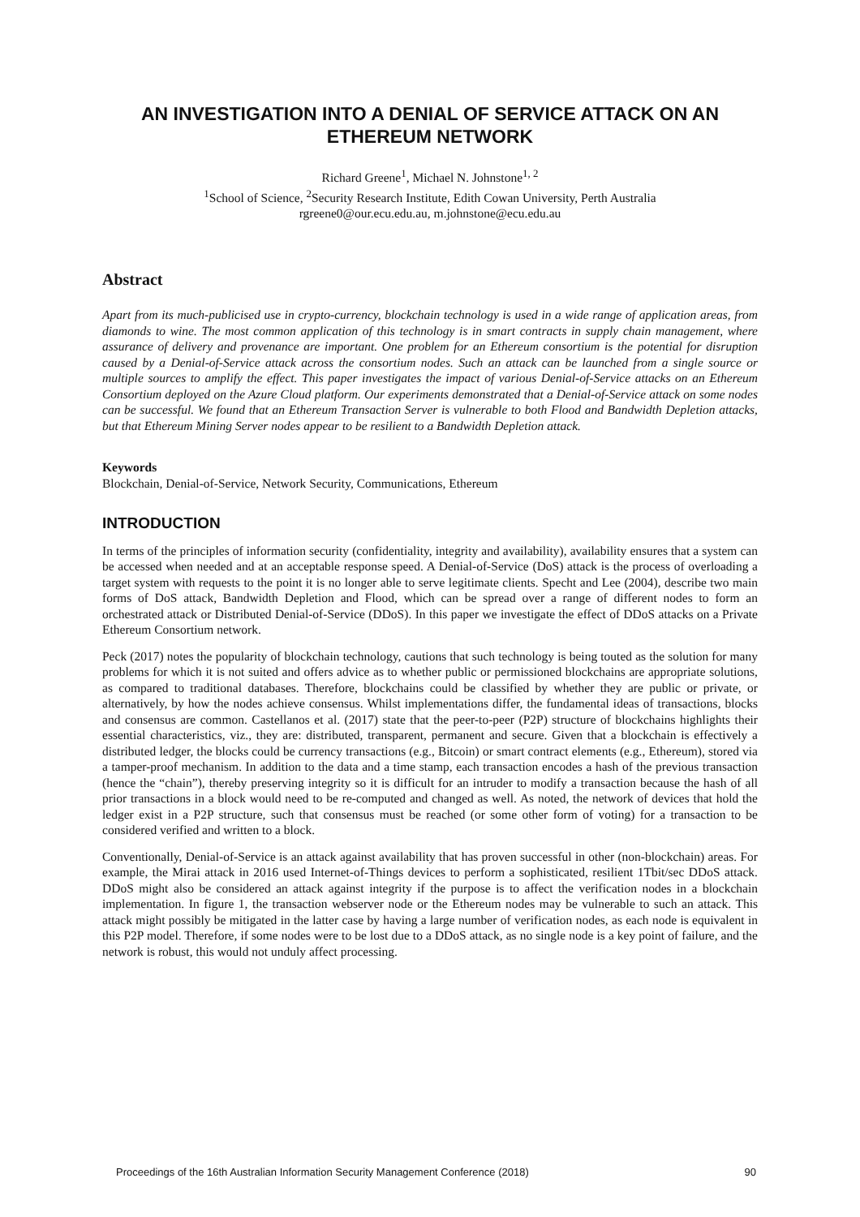AN INVESTIGATION INTO A DENIAL OF SERVICE ATTACK ON AN ETHEREUM NETWORK
Richard Greene<sup>1</sup>, Michael N. Johnstone<sup>1, 2</sup>
<sup>1</sup> School of Science, <sup>2</sup>Security Research Institute, Edith Cowan University, Perth Australia
rgreene0@our.ecu.edu.au, m.johnstone@ecu.edu.au
Abstract
Apart from its much-publicised use in crypto-currency, blockchain technology is used in a wide range of application areas, from diamonds to wine. The most common application of this technology is in smart contracts in supply chain management, where assurance of delivery and provenance are important. One problem for an Ethereum consortium is the potential for disruption caused by a Denial-of-Service attack across the consortium nodes. Such an attack can be launched from a single source or multiple sources to amplify the effect. This paper investigates the impact of various Denial-of-Service attacks on an Ethereum Consortium deployed on the Azure Cloud platform. Our experiments demonstrated that a Denial-of-Service attack on some nodes can be successful. We found that an Ethereum Transaction Server is vulnerable to both Flood and Bandwidth Depletion attacks, but that Ethereum Mining Server nodes appear to be resilient to a Bandwidth Depletion attack.
Keywords
Blockchain, Denial-of-Service, Network Security, Communications, Ethereum
INTRODUCTION
In terms of the principles of information security (confidentiality, integrity and availability), availability ensures that a system can be accessed when needed and at an acceptable response speed. A Denial-of-Service (DoS) attack is the process of overloading a target system with requests to the point it is no longer able to serve legitimate clients. Specht and Lee (2004), describe two main forms of DoS attack, Bandwidth Depletion and Flood, which can be spread over a range of different nodes to form an orchestrated attack or Distributed Denial-of-Service (DDoS). In this paper we investigate the effect of DDoS attacks on a Private Ethereum Consortium network.
Peck (2017) notes the popularity of blockchain technology, cautions that such technology is being touted as the solution for many problems for which it is not suited and offers advice as to whether public or permissioned blockchains are appropriate solutions, as compared to traditional databases. Therefore, blockchains could be classified by whether they are public or private, or alternatively, by how the nodes achieve consensus. Whilst implementations differ, the fundamental ideas of transactions, blocks and consensus are common. Castellanos et al. (2017) state that the peer-to-peer (P2P) structure of blockchains highlights their essential characteristics, viz., they are: distributed, transparent, permanent and secure. Given that a blockchain is effectively a distributed ledger, the blocks could be currency transactions (e.g., Bitcoin) or smart contract elements (e.g., Ethereum), stored via a tamper-proof mechanism. In addition to the data and a time stamp, each transaction encodes a hash of the previous transaction (hence the “chain”), thereby preserving integrity so it is difficult for an intruder to modify a transaction because the hash of all prior transactions in a block would need to be re-computed and changed as well. As noted, the network of devices that hold the ledger exist in a P2P structure, such that consensus must be reached (or some other form of voting) for a transaction to be considered verified and written to a block.
Conventionally, Denial-of-Service is an attack against availability that has proven successful in other (non-blockchain) areas. For example, the Mirai attack in 2016 used Internet-of-Things devices to perform a sophisticated, resilient 1Tbit/sec DDoS attack. DDoS might also be considered an attack against integrity if the purpose is to affect the verification nodes in a blockchain implementation. In figure 1, the transaction webserver node or the Ethereum nodes may be vulnerable to such an attack. This attack might possibly be mitigated in the latter case by having a large number of verification nodes, as each node is equivalent in this P2P model. Therefore, if some nodes were to be lost due to a DDoS attack, as no single node is a key point of failure, and the network is robust, this would not unduly affect processing.
Proceedings of the 16th Australian Information Security Management Conference (2018) 90